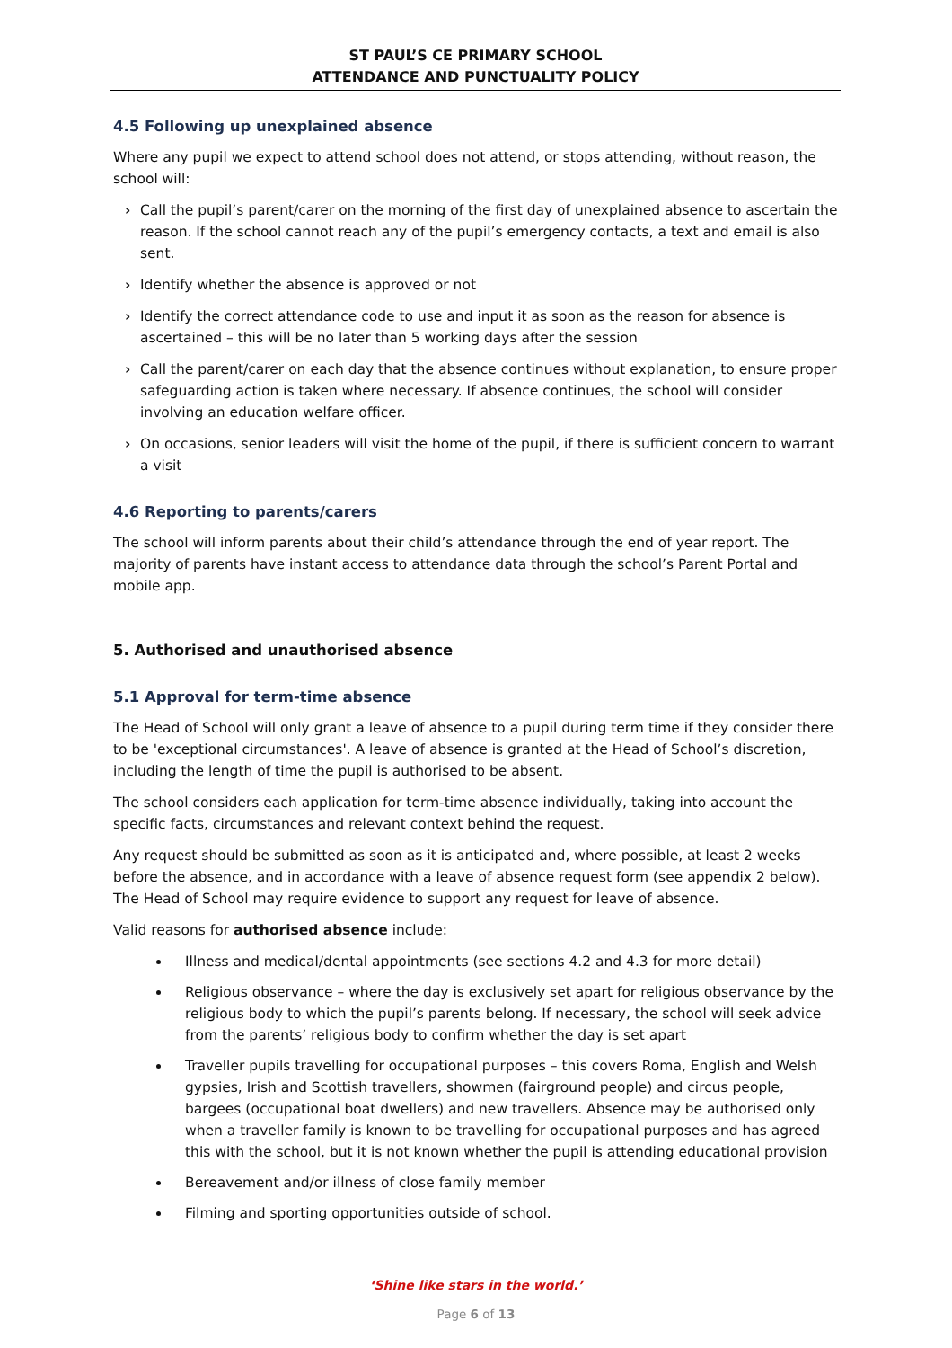ST PAUL’S CE PRIMARY SCHOOL
ATTENDANCE AND PUNCTUALITY POLICY
4.5 Following up unexplained absence
Where any pupil we expect to attend school does not attend, or stops attending, without reason, the school will:
› Call the pupil’s parent/carer on the morning of the first day of unexplained absence to ascertain the reason. If the school cannot reach any of the pupil’s emergency contacts, a text and email is also sent.
› Identify whether the absence is approved or not
› Identify the correct attendance code to use and input it as soon as the reason for absence is ascertained – this will be no later than 5 working days after the session
› Call the parent/carer on each day that the absence continues without explanation, to ensure proper safeguarding action is taken where necessary. If absence continues, the school will consider involving an education welfare officer.
› On occasions, senior leaders will visit the home of the pupil, if there is sufficient concern to warrant a visit
4.6 Reporting to parents/carers
The school will inform parents about their child’s attendance through the end of year report. The majority of parents have instant access to attendance data through the school’s Parent Portal and mobile app.
5. Authorised and unauthorised absence
5.1 Approval for term-time absence
The Head of School will only grant a leave of absence to a pupil during term time if they consider there to be 'exceptional circumstances'. A leave of absence is granted at the Head of School’s discretion, including the length of time the pupil is authorised to be absent.
The school considers each application for term-time absence individually, taking into account the specific facts, circumstances and relevant context behind the request.
Any request should be submitted as soon as it is anticipated and, where possible, at least 2 weeks before the absence, and in accordance with a leave of absence request form (see appendix 2 below). The Head of School may require evidence to support any request for leave of absence.
Valid reasons for authorised absence include:
Illness and medical/dental appointments (see sections 4.2 and 4.3 for more detail)
Religious observance – where the day is exclusively set apart for religious observance by the religious body to which the pupil’s parents belong. If necessary, the school will seek advice from the parents’ religious body to confirm whether the day is set apart
Traveller pupils travelling for occupational purposes – this covers Roma, English and Welsh gypsies, Irish and Scottish travellers, showmen (fairground people) and circus people, bargees (occupational boat dwellers) and new travellers. Absence may be authorised only when a traveller family is known to be travelling for occupational purposes and has agreed this with the school, but it is not known whether the pupil is attending educational provision
Bereavement and/or illness of close family member
Filming and sporting opportunities outside of school.
‘Shine like stars in the world.’
Page 6 of 13